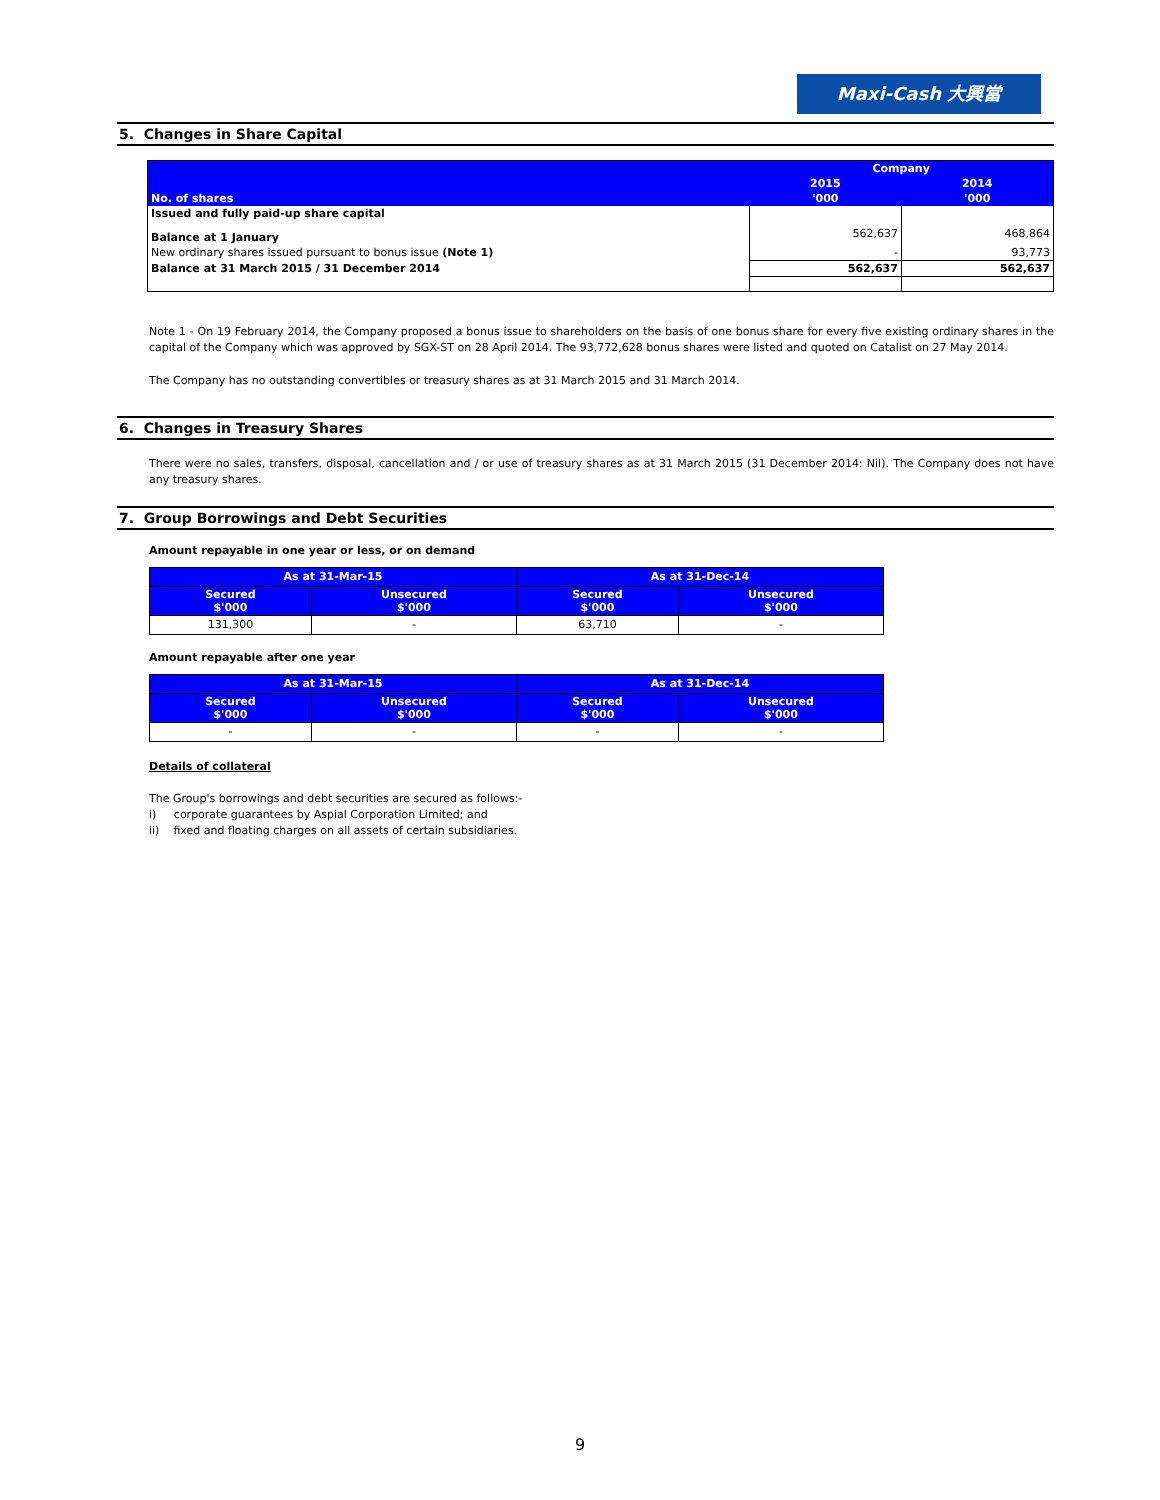Maxi-Cash 大興當
5. Changes in Share Capital
| No. of shares | Company | |
| | 2015 | 2014 |
| | '000 | '000 |
| Issued and fully paid-up share capital | | |
| Balance at 1 January | 562,637 | 468,864 |
| New ordinary shares issued pursuant to bonus issue (Note 1) | - | 93,773 |
| Balance at 31 March 2015 / 31 December 2014 | 562,637 | 562,637 |
Note 1 - On 19 February 2014, the Company proposed a bonus issue to shareholders on the basis of one bonus share for every five existing ordinary shares in the capital of the Company which was approved by SGX-ST on 28 April 2014. The 93,772,628 bonus shares were listed and quoted on Catalist on 27 May 2014.
The Company has no outstanding convertibles or treasury shares as at 31 March 2015 and 31 March 2014.
6. Changes in Treasury Shares
There were no sales, transfers, disposal, cancellation and / or use of treasury shares as at 31 March 2015 (31 December 2014: Nil). The Company does not have any treasury shares.
7. Group Borrowings and Debt Securities
Amount repayable in one year or less, or on demand
| As at 31-Mar-15 | | As at 31-Dec-14 | |
| --- | --- | --- | --- |
| Secured $'000 | Unsecured $'000 | Secured $'000 | Unsecured $'000 |
| 131,300 | - | 63,710 | - |
Amount repayable after one year
| As at 31-Mar-15 | | As at 31-Dec-14 | |
| --- | --- | --- | --- |
| Secured $'000 | Unsecured $'000 | Secured $'000 | Unsecured $'000 |
| - | - | - | - |
Details of collateral
The Group's borrowings and debt securities are secured as follows:-
i) corporate guarantees by Aspial Corporation Limited; and
ii) fixed and floating charges on all assets of certain subsidiaries.
9